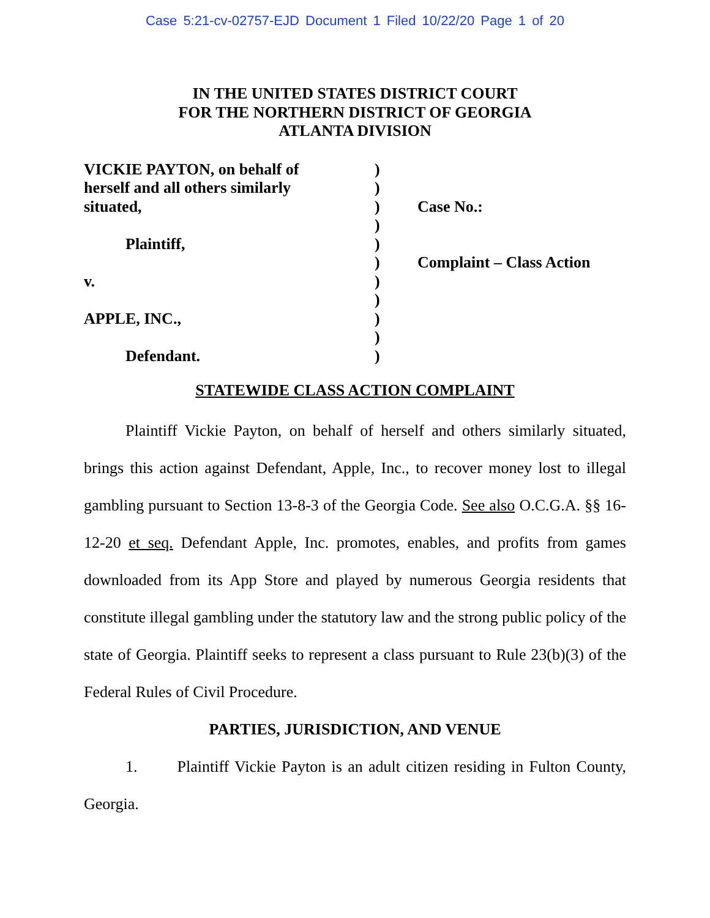Case 5:21-cv-02757-EJD Document 1 Filed 10/22/20 Page 1 of 20
IN THE UNITED STATES DISTRICT COURT
FOR THE NORTHERN DISTRICT OF GEORGIA
ATLANTA DIVISION
VICKIE PAYTON, on behalf of
herself and all others similarly
situated,
Plaintiff,
v.
APPLE, INC.,
Defendant.
)
)
)
)
)
)
)
)
)
)
)
Case No.:
Complaint – Class Action
STATEWIDE CLASS ACTION COMPLAINT
Plaintiff Vickie Payton, on behalf of herself and others similarly situated, brings this action against Defendant, Apple, Inc., to recover money lost to illegal gambling pursuant to Section 13-8-3 of the Georgia Code. See also O.C.G.A. §§ 16-12-20 et seq. Defendant Apple, Inc. promotes, enables, and profits from games downloaded from its App Store and played by numerous Georgia residents that constitute illegal gambling under the statutory law and the strong public policy of the state of Georgia. Plaintiff seeks to represent a class pursuant to Rule 23(b)(3) of the Federal Rules of Civil Procedure.
PARTIES, JURISDICTION, AND VENUE
1. Plaintiff Vickie Payton is an adult citizen residing in Fulton County, Georgia.